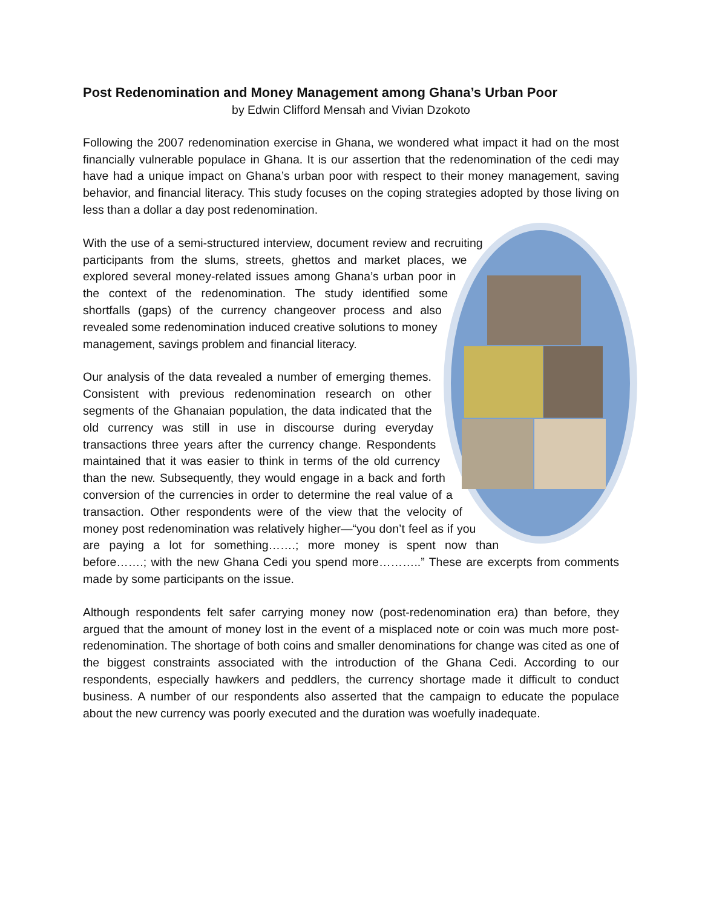Post Redenomination and Money Management among Ghana’s Urban Poor
by Edwin Clifford Mensah and Vivian Dzokoto
Following the 2007 redenomination exercise in Ghana, we wondered what impact it had on the most financially vulnerable populace in Ghana. It is our assertion that the redenomination of the cedi may have had a unique impact on Ghana’s urban poor with respect to their money management, saving behavior, and financial literacy. This study focuses on the coping strategies adopted by those living on less than a dollar a day post redenomination.
With the use of a semi-structured interview, document review and recruiting participants from the slums, streets, ghettos and market places, we explored several money-related issues among Ghana’s urban poor in the context of the redenomination. The study identified some shortfalls (gaps) of the currency changeover process and also revealed some redenomination induced creative solutions to money management, savings problem and financial literacy.
Our analysis of the data revealed a number of emerging themes. Consistent with previous redenomination research on other segments of the Ghanaian population, the data indicated that the old currency was still in use in discourse during everyday transactions three years after the currency change. Respondents maintained that it was easier to think in terms of the old currency than the new. Subsequently, they would engage in a back and forth conversion of the currencies in order to determine the real value of a transaction. Other respondents were of the view that the velocity of money post redenomination was relatively higher—“you don’t feel as if you are paying a lot for something…….; more money is spent now than before…….; with the new Ghana Cedi you spend more………..” These are excerpts from comments made by some participants on the issue.
Although respondents felt safer carrying money now (post-redenomination era) than before, they argued that the amount of money lost in the event of a misplaced note or coin was much more post-redenomination. The shortage of both coins and smaller denominations for change was cited as one of the biggest constraints associated with the introduction of the Ghana Cedi. According to our respondents, especially hawkers and peddlers, the currency shortage made it difficult to conduct business. A number of our respondents also asserted that the campaign to educate the populace about the new currency was poorly executed and the duration was woefully inadequate.